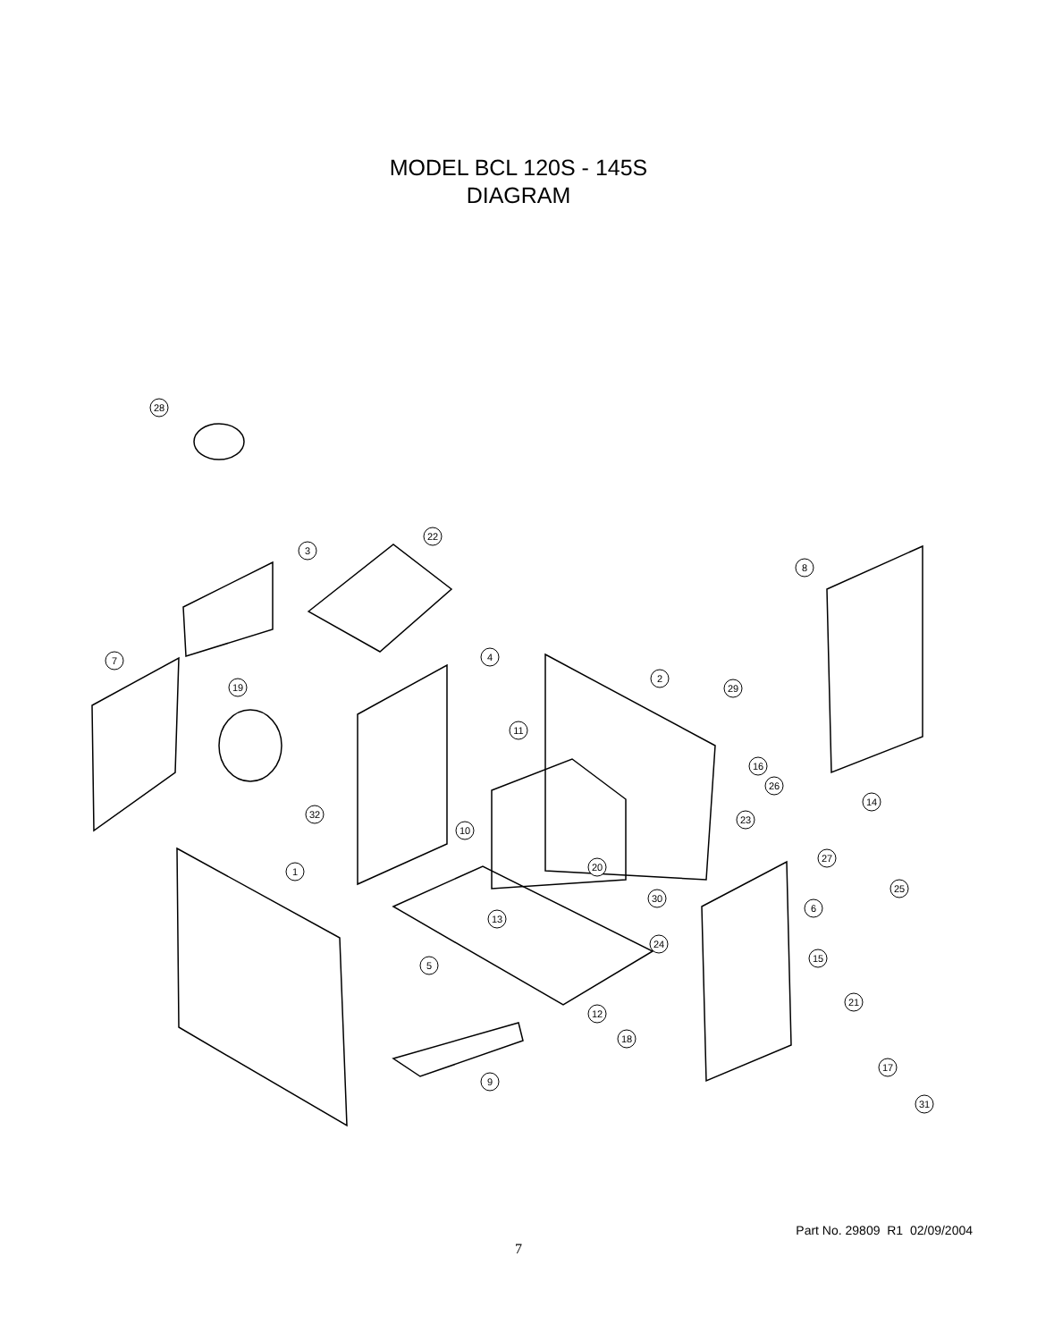MODEL BCL 120S - 145S
DIAGRAM
28
3
22
8
7
4
2
29
19
11
16
26
14
32
23
10
27
20
1
25
30
6
13
24
15
5
21
12
18
17
9
31
Part No. 29809 R1 02/09/2004
7